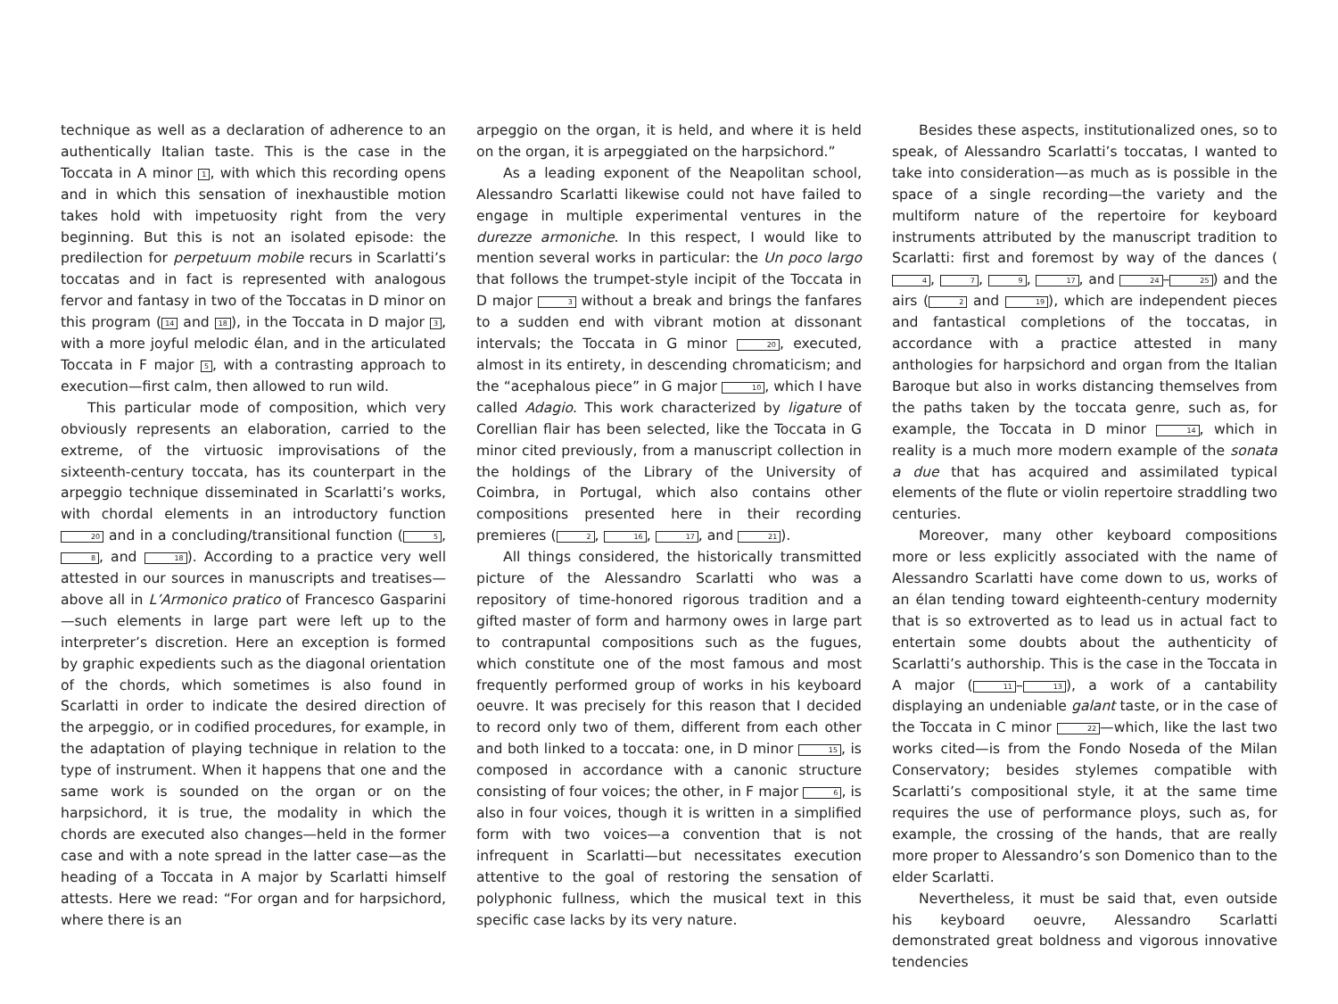technique as well as a declaration of adherence to an authentically Italian taste. This is the case in the Toccata in A minor 1, with which this recording opens and in which this sensation of inexhaustible motion takes hold with impetuosity right from the very beginning. But this is not an isolated episode: the predilection for perpetuum mobile recurs in Scarlatti’s toccatas and in fact is represented with analogous fervor and fantasy in two of the Toccatas in D minor on this program (14 and 18), in the Toccata in D major 3, with a more joyful melodic élan, and in the articulated Toccata in F major 5, with a contrasting approach to execution—first calm, then allowed to run wild.
This particular mode of composition, which very obviously represents an elaboration, carried to the extreme, of the virtuosic improvisations of the sixteenth-century toccata, has its counterpart in the arpeggio technique disseminated in Scarlatti’s works, with chordal elements in an introductory function 20 and in a concluding/transitional function (5, 8, and 18). According to a practice very well attested in our sources in manuscripts and treatises—above all in L’Armonico pratico of Francesco Gasparini—such elements in large part were left up to the interpreter’s discretion. Here an exception is formed by graphic expedients such as the diagonal orientation of the chords, which sometimes is also found in Scarlatti in order to indicate the desired direction of the arpeggio, or in codified procedures, for example, in the adaptation of playing technique in relation to the type of instrument. When it happens that one and the same work is sounded on the organ or on the harpsichord, it is true, the modality in which the chords are executed also changes—held in the former case and with a note spread in the latter case—as the heading of a Toccata in A major by Scarlatti himself attests. Here we read: “For organ and for harpsichord, where there is an
arpeggio on the organ, it is held, and where it is held on the organ, it is arpeggiated on the harpsichord.”
As a leading exponent of the Neapolitan school, Alessandro Scarlatti likewise could not have failed to engage in multiple experimental ventures in the durezze armoniche. In this respect, I would like to mention several works in particular: the Un poco largo that follows the trumpet-style incipit of the Toccata in D major 3 without a break and brings the fanfares to a sudden end with vibrant motion at dissonant intervals; the Toccata in G minor 20, executed, almost in its entirety, in descending chromaticism; and the “acephalous piece” in G major 10, which I have called Adagio. This work characterized by ligature of Corellian flair has been selected, like the Toccata in G minor cited previously, from a manuscript collection in the holdings of the Library of the University of Coimbra, in Portugal, which also contains other compositions presented here in their recording premieres (2, 16, 17, and 21).
All things considered, the historically transmitted picture of the Alessandro Scarlatti who was a repository of time-honored rigorous tradition and a gifted master of form and harmony owes in large part to contrapuntal compositions such as the fugues, which constitute one of the most famous and most frequently performed group of works in his keyboard oeuvre. It was precisely for this reason that I decided to record only two of them, different from each other and both linked to a toccata: one, in D minor 15, is composed in accordance with a canonic structure consisting of four voices; the other, in F major 6, is also in four voices, though it is written in a simplified form with two voices—a convention that is not infrequent in Scarlatti—but necessitates execution attentive to the goal of restoring the sensation of polyphonic fullness, which the musical text in this specific case lacks by its very nature.
Besides these aspects, institutionalized ones, so to speak, of Alessandro Scarlatti’s toccatas, I wanted to take into consideration—as much as is possible in the space of a single recording—the variety and the multiform nature of the repertoire for keyboard instruments attributed by the manuscript tradition to Scarlatti: first and foremost by way of the dances (4, 7, 9, 17, and 24 – 25) and the airs (2 and 19), which are independent pieces and fantastical completions of the toccatas, in accordance with a practice attested in many anthologies for harpsichord and organ from the Italian Baroque but also in works distancing themselves from the paths taken by the toccata genre, such as, for example, the Toccata in D minor 14, which in reality is a much more modern example of the sonata a due that has acquired and assimilated typical elements of the flute or violin repertoire straddling two centuries.
Moreover, many other keyboard compositions more or less explicitly associated with the name of Alessandro Scarlatti have come down to us, works of an élan tending toward eighteenth-century modernity that is so extroverted as to lead us in actual fact to entertain some doubts about the authenticity of Scarlatti’s authorship. This is the case in the Toccata in A major (11 – 13), a work of a cantability displaying an undeniable galant taste, or in the case of the Toccata in C minor 22 —which, like the last two works cited—is from the Fondo Noseda of the Milan Conservatory; besides stylemes compatible with Scarlatti’s compositional style, it at the same time requires the use of performance ploys, such as, for example, the crossing of the hands, that are really more proper to Alessandro’s son Domenico than to the elder Scarlatti.
Nevertheless, it must be said that, even outside his keyboard oeuvre, Alessandro Scarlatti demonstrated great boldness and vigorous innovative tendencies